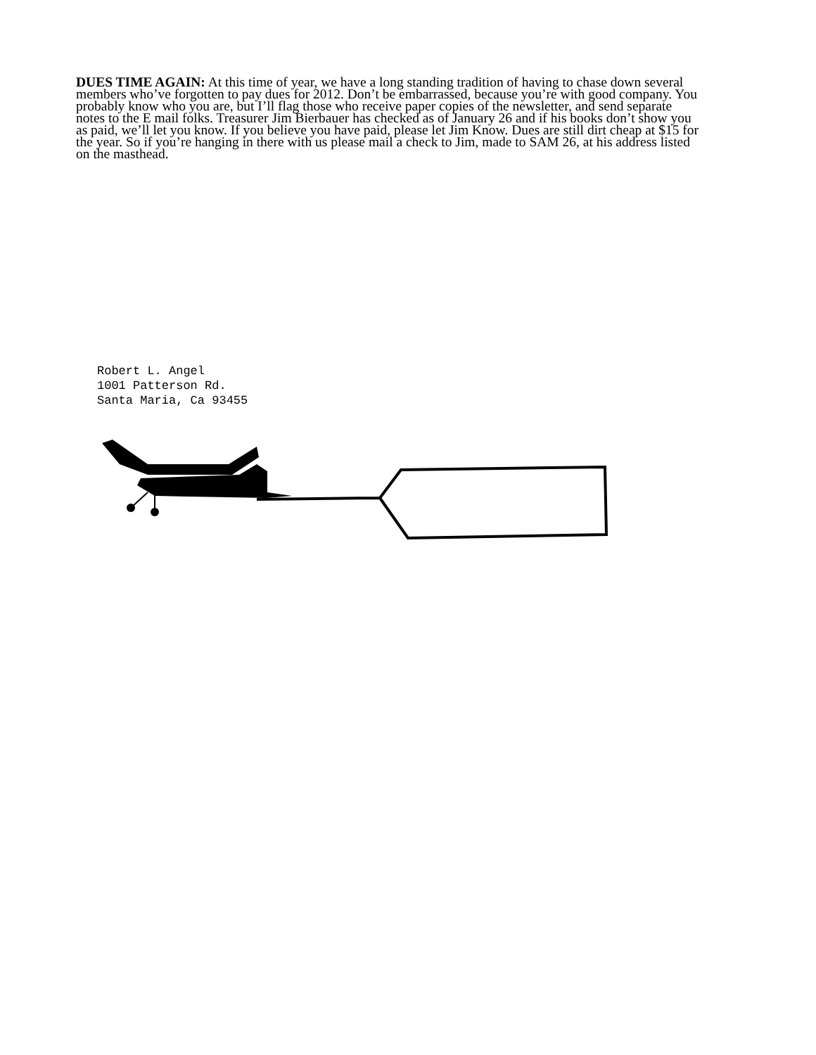DUES TIME AGAIN: At this time of year, we have a long standing tradition of having to chase down several members who’ve forgotten to pay dues for 2012. Don’t be embarrassed, because you’re with good company. You probably know who you are, but I’ll flag those who receive paper copies of the newsletter, and send separate notes to the E mail folks. Treasurer Jim Bierbauer has checked as of January 26 and if his books don’t show you as paid, we’ll let you know. If you believe you have paid, please let Jim Know. Dues are still dirt cheap at $15 for the year. So if you’re hanging in there with us please mail a check to Jim, made to SAM 26, at his address listed on the masthead.
Robert L. Angel
1001 Patterson Rd.
Santa Maria, Ca 93455